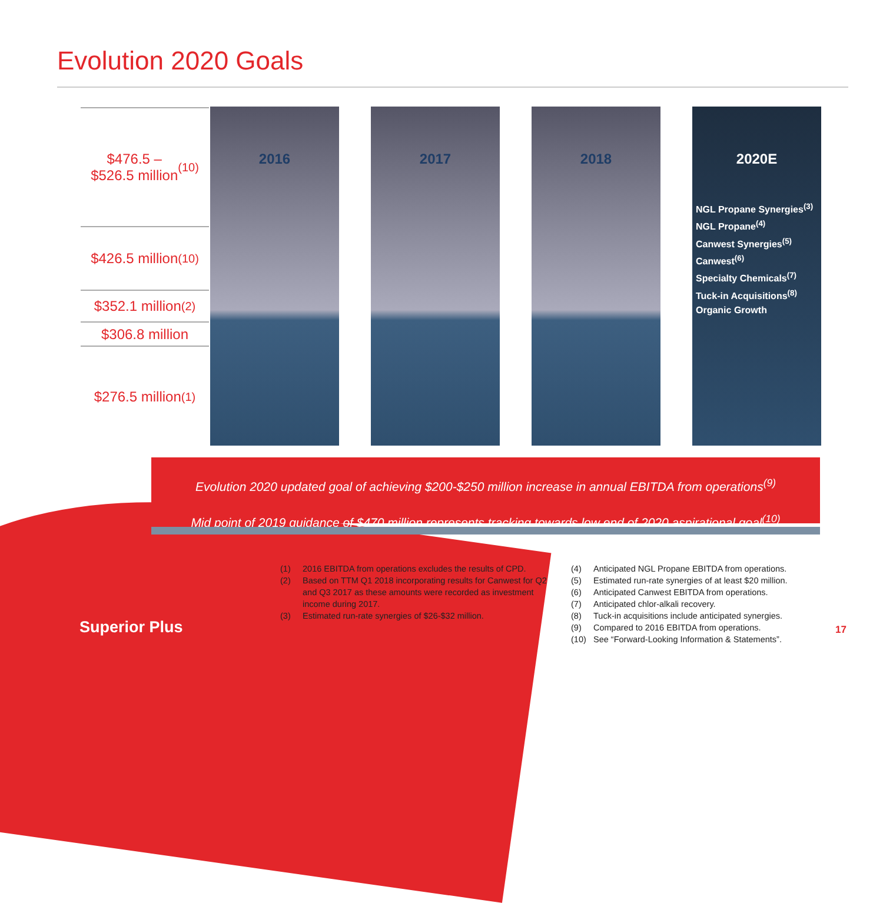Evolution 2020 Goals
$476.5 –
$526.5 million<sup>(10)</sup>
$426.5 million<sup>(10)</sup>
$352.1 million<sup>(2)</sup>
$306.8 million
$276.5 million<sup>(1)</sup>
2016
2017
2018
2020E
NGL Propane Synergies<sup>(3)</sup>
NGL Propane<sup>(4)</sup>
Canwest Synergies<sup>(5)</sup>
Canwest<sup>(6)</sup>
Specialty Chemicals<sup>(7)</sup>
Tuck-in Acquisitions<sup>(8)</sup>
Organic Growth
Evolution 2020 updated goal of achieving $200-$250 million increase in annual EBITDA from operations<sup>(9)</sup>
Mid point of 2019 guidance of $470 million represents tracking towards low end of 2020 aspirational goal<sup>(10)</sup>
(1) 2016 EBITDA from operations excludes the results of CPD.
(2) Based on TTM Q1 2018 incorporating results for Canwest for Q2 and Q3 2017 as these amounts were recorded as investment income during 2017.
(3) Estimated run-rate synergies of $26-$32 million.
(4) Anticipated NGL Propane EBITDA from operations.
(5) Estimated run-rate synergies of at least $20 million.
(6) Anticipated Canwest EBITDA from operations.
(7) Anticipated chlor-alkali recovery.
(8) Tuck-in acquisitions include anticipated synergies.
(9) Compared to 2016 EBITDA from operations.
(10) See “Forward-Looking Information & Statements”.
Superior Plus 17